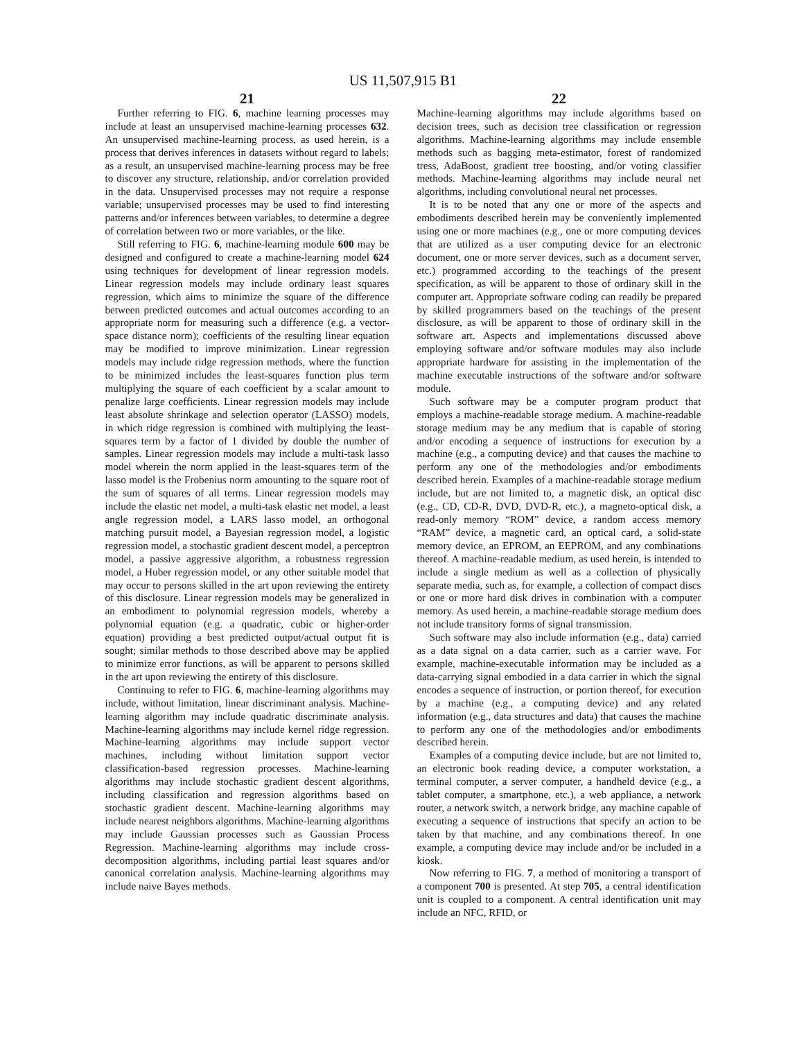US 11,507,915 B1
21
Further referring to FIG. 6, machine learning processes may include at least an unsupervised machine-learning processes 632. An unsupervised machine-learning process, as used herein, is a process that derives inferences in datasets without regard to labels; as a result, an unsupervised machine-learning process may be free to discover any structure, relationship, and/or correlation provided in the data. Unsupervised processes may not require a response variable; unsupervised processes may be used to find interesting patterns and/or inferences between variables, to determine a degree of correlation between two or more variables, or the like.
Still referring to FIG. 6, machine-learning module 600 may be designed and configured to create a machine-learning model 624 using techniques for development of linear regression models. Linear regression models may include ordinary least squares regression, which aims to minimize the square of the difference between predicted outcomes and actual outcomes according to an appropriate norm for measuring such a difference (e.g. a vector-space distance norm); coefficients of the resulting linear equation may be modified to improve minimization. Linear regression models may include ridge regression methods, where the function to be minimized includes the least-squares function plus term multiplying the square of each coefficient by a scalar amount to penalize large coefficients. Linear regression models may include least absolute shrinkage and selection operator (LASSO) models, in which ridge regression is combined with multiplying the least-squares term by a factor of 1 divided by double the number of samples. Linear regression models may include a multi-task lasso model wherein the norm applied in the least-squares term of the lasso model is the Frobenius norm amounting to the square root of the sum of squares of all terms. Linear regression models may include the elastic net model, a multi-task elastic net model, a least angle regression model, a LARS lasso model, an orthogonal matching pursuit model, a Bayesian regression model, a logistic regression model, a stochastic gradient descent model, a perceptron model, a passive aggressive algorithm, a robustness regression model, a Huber regression model, or any other suitable model that may occur to persons skilled in the art upon reviewing the entirety of this disclosure. Linear regression models may be generalized in an embodiment to polynomial regression models, whereby a polynomial equation (e.g. a quadratic, cubic or higher-order equation) providing a best predicted output/actual output fit is sought; similar methods to those described above may be applied to minimize error functions, as will be apparent to persons skilled in the art upon reviewing the entirety of this disclosure.
Continuing to refer to FIG. 6, machine-learning algorithms may include, without limitation, linear discriminant analysis. Machine-learning algorithm may include quadratic discriminate analysis. Machine-learning algorithms may include kernel ridge regression. Machine-learning algorithms may include support vector machines, including without limitation support vector classification-based regression processes. Machine-learning algorithms may include stochastic gradient descent algorithms, including classification and regression algorithms based on stochastic gradient descent. Machine-learning algorithms may include nearest neighbors algorithms. Machine-learning algorithms may include Gaussian processes such as Gaussian Process Regression. Machine-learning algorithms may include cross-decomposition algorithms, including partial least squares and/or canonical correlation analysis. Machine-learning algorithms may include naive Bayes methods.
22
Machine-learning algorithms may include algorithms based on decision trees, such as decision tree classification or regression algorithms. Machine-learning algorithms may include ensemble methods such as bagging meta-estimator, forest of randomized tress, AdaBoost, gradient tree boosting, and/or voting classifier methods. Machine-learning algorithms may include neural net algorithms, including convolutional neural net processes.
It is to be noted that any one or more of the aspects and embodiments described herein may be conveniently implemented using one or more machines (e.g., one or more computing devices that are utilized as a user computing device for an electronic document, one or more server devices, such as a document server, etc.) programmed according to the teachings of the present specification, as will be apparent to those of ordinary skill in the computer art. Appropriate software coding can readily be prepared by skilled programmers based on the teachings of the present disclosure, as will be apparent to those of ordinary skill in the software art. Aspects and implementations discussed above employing software and/or software modules may also include appropriate hardware for assisting in the implementation of the machine executable instructions of the software and/or software module.
Such software may be a computer program product that employs a machine-readable storage medium. A machine-readable storage medium may be any medium that is capable of storing and/or encoding a sequence of instructions for execution by a machine (e.g., a computing device) and that causes the machine to perform any one of the methodologies and/or embodiments described herein. Examples of a machine-readable storage medium include, but are not limited to, a magnetic disk, an optical disc (e.g., CD, CD-R, DVD, DVD-R, etc.), a magneto-optical disk, a read-only memory “ROM” device, a random access memory “RAM” device, a magnetic card, an optical card, a solid-state memory device, an EPROM, an EEPROM, and any combinations thereof. A machine-readable medium, as used herein, is intended to include a single medium as well as a collection of physically separate media, such as, for example, a collection of compact discs or one or more hard disk drives in combination with a computer memory. As used herein, a machine-readable storage medium does not include transitory forms of signal transmission.
Such software may also include information (e.g., data) carried as a data signal on a data carrier, such as a carrier wave. For example, machine-executable information may be included as a data-carrying signal embodied in a data carrier in which the signal encodes a sequence of instruction, or portion thereof, for execution by a machine (e.g., a computing device) and any related information (e.g., data structures and data) that causes the machine to perform any one of the methodologies and/or embodiments described herein.
Examples of a computing device include, but are not limited to, an electronic book reading device, a computer workstation, a terminal computer, a server computer, a handheld device (e.g., a tablet computer, a smartphone, etc.), a web appliance, a network router, a network switch, a network bridge, any machine capable of executing a sequence of instructions that specify an action to be taken by that machine, and any combinations thereof. In one example, a computing device may include and/or be included in a kiosk.
Now referring to FIG. 7, a method of monitoring a transport of a component 700 is presented. At step 705, a central identification unit is coupled to a component. A central identification unit may include an NFC, RFID, or